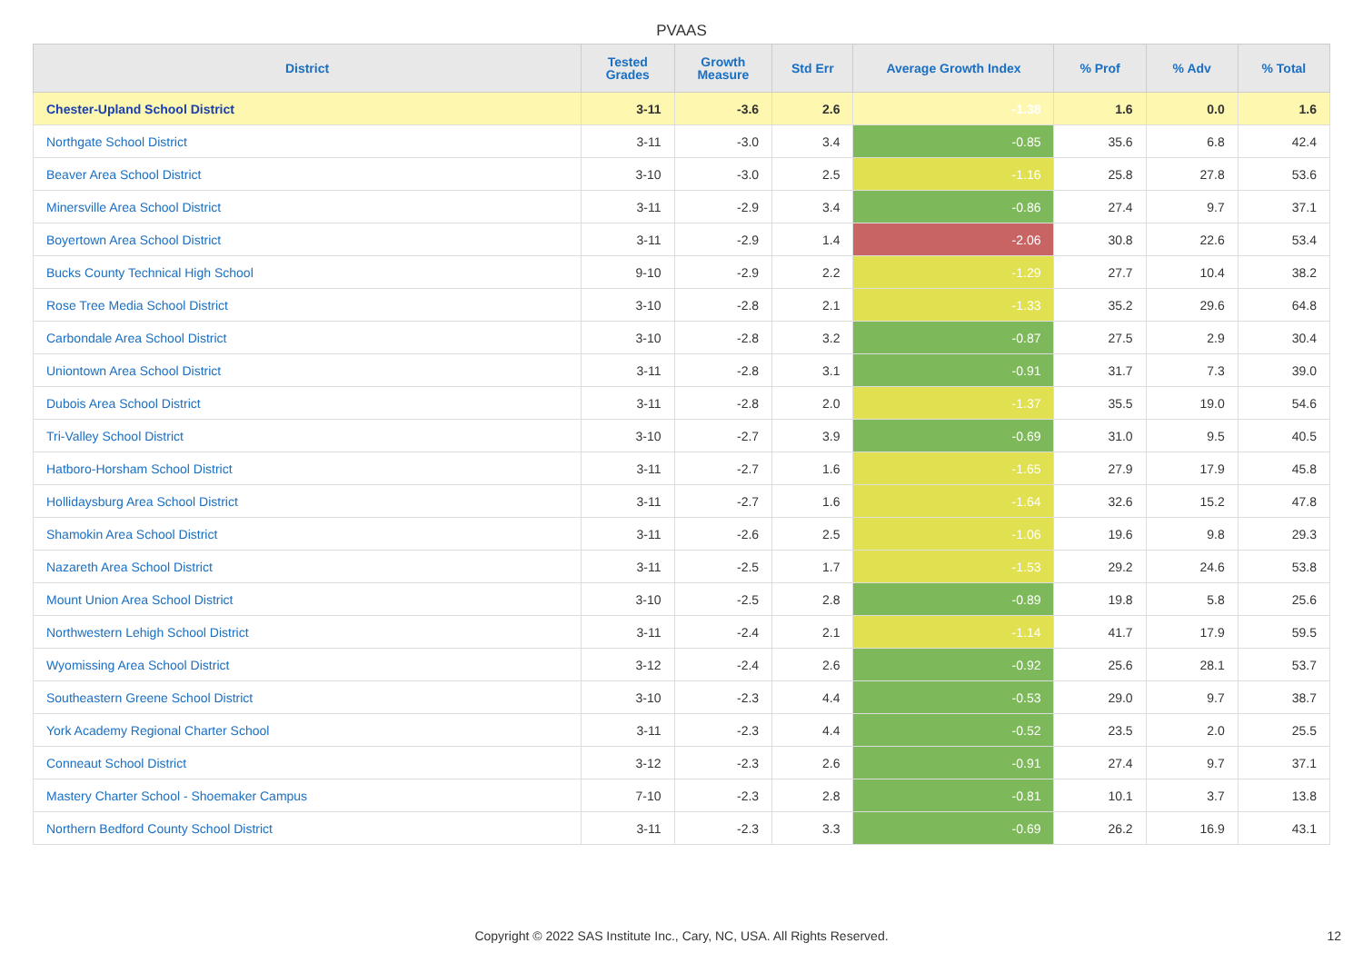PVAAS
| District | Tested Grades | Growth Measure | Std Err | Average Growth Index | % Prof | % Adv | % Total |
| --- | --- | --- | --- | --- | --- | --- | --- |
| Chester-Upland School District | 3-11 | -3.6 | 2.6 | -1.38 | 1.6 | 0.0 | 1.6 |
| Northgate School District | 3-11 | -3.0 | 3.4 | -0.85 | 35.6 | 6.8 | 42.4 |
| Beaver Area School District | 3-10 | -3.0 | 2.5 | -1.16 | 25.8 | 27.8 | 53.6 |
| Minersville Area School District | 3-11 | -2.9 | 3.4 | -0.86 | 27.4 | 9.7 | 37.1 |
| Boyertown Area School District | 3-11 | -2.9 | 1.4 | -2.06 | 30.8 | 22.6 | 53.4 |
| Bucks County Technical High School | 9-10 | -2.9 | 2.2 | -1.29 | 27.7 | 10.4 | 38.2 |
| Rose Tree Media School District | 3-10 | -2.8 | 2.1 | -1.33 | 35.2 | 29.6 | 64.8 |
| Carbondale Area School District | 3-10 | -2.8 | 3.2 | -0.87 | 27.5 | 2.9 | 30.4 |
| Uniontown Area School District | 3-11 | -2.8 | 3.1 | -0.91 | 31.7 | 7.3 | 39.0 |
| Dubois Area School District | 3-11 | -2.8 | 2.0 | -1.37 | 35.5 | 19.0 | 54.6 |
| Tri-Valley School District | 3-10 | -2.7 | 3.9 | -0.69 | 31.0 | 9.5 | 40.5 |
| Hatboro-Horsham School District | 3-11 | -2.7 | 1.6 | -1.65 | 27.9 | 17.9 | 45.8 |
| Hollidaysburg Area School District | 3-11 | -2.7 | 1.6 | -1.64 | 32.6 | 15.2 | 47.8 |
| Shamokin Area School District | 3-11 | -2.6 | 2.5 | -1.06 | 19.6 | 9.8 | 29.3 |
| Nazareth Area School District | 3-11 | -2.5 | 1.7 | -1.53 | 29.2 | 24.6 | 53.8 |
| Mount Union Area School District | 3-10 | -2.5 | 2.8 | -0.89 | 19.8 | 5.8 | 25.6 |
| Northwestern Lehigh School District | 3-11 | -2.4 | 2.1 | -1.14 | 41.7 | 17.9 | 59.5 |
| Wyomissing Area School District | 3-12 | -2.4 | 2.6 | -0.92 | 25.6 | 28.1 | 53.7 |
| Southeastern Greene School District | 3-10 | -2.3 | 4.4 | -0.53 | 29.0 | 9.7 | 38.7 |
| York Academy Regional Charter School | 3-11 | -2.3 | 4.4 | -0.52 | 23.5 | 2.0 | 25.5 |
| Conneaut School District | 3-12 | -2.3 | 2.6 | -0.91 | 27.4 | 9.7 | 37.1 |
| Mastery Charter School - Shoemaker Campus | 7-10 | -2.3 | 2.8 | -0.81 | 10.1 | 3.7 | 13.8 |
| Northern Bedford County School District | 3-11 | -2.3 | 3.3 | -0.69 | 26.2 | 16.9 | 43.1 |
Copyright © 2022 SAS Institute Inc., Cary, NC, USA. All Rights Reserved. 12